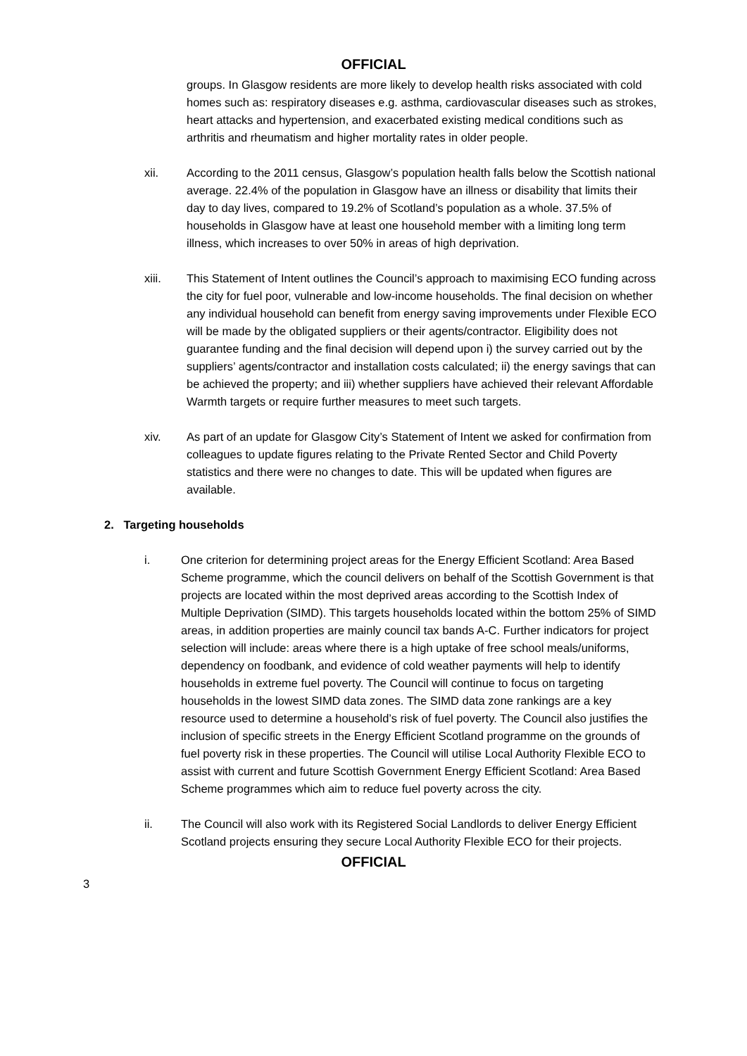OFFICIAL
groups. In Glasgow residents are more likely to develop health risks associated with cold homes such as: respiratory diseases e.g. asthma, cardiovascular diseases such as strokes, heart attacks and hypertension, and exacerbated existing medical conditions such as arthritis and rheumatism and higher mortality rates in older people.
xii. According to the 2011 census, Glasgow’s population health falls below the Scottish national average. 22.4% of the population in Glasgow have an illness or disability that limits their day to day lives, compared to 19.2% of Scotland’s population as a whole. 37.5% of households in Glasgow have at least one household member with a limiting long term illness, which increases to over 50% in areas of high deprivation.
xiii. This Statement of Intent outlines the Council’s approach to maximising ECO funding across the city for fuel poor, vulnerable and low-income households. The final decision on whether any individual household can benefit from energy saving improvements under Flexible ECO will be made by the obligated suppliers or their agents/contractor. Eligibility does not guarantee funding and the final decision will depend upon i) the survey carried out by the suppliers’ agents/contractor and installation costs calculated; ii) the energy savings that can be achieved the property; and iii) whether suppliers have achieved their relevant Affordable Warmth targets or require further measures to meet such targets.
xiv. As part of an update for Glasgow City’s Statement of Intent we asked for confirmation from colleagues to update figures relating to the Private Rented Sector and Child Poverty statistics and there were no changes to date. This will be updated when figures are available.
2. Targeting households
i. One criterion for determining project areas for the Energy Efficient Scotland: Area Based Scheme programme, which the council delivers on behalf of the Scottish Government is that projects are located within the most deprived areas according to the Scottish Index of Multiple Deprivation (SIMD). This targets households located within the bottom 25% of SIMD areas, in addition properties are mainly council tax bands A-C. Further indicators for project selection will include: areas where there is a high uptake of free school meals/uniforms, dependency on foodbank, and evidence of cold weather payments will help to identify households in extreme fuel poverty. The Council will continue to focus on targeting households in the lowest SIMD data zones. The SIMD data zone rankings are a key resource used to determine a household’s risk of fuel poverty. The Council also justifies the inclusion of specific streets in the Energy Efficient Scotland programme on the grounds of fuel poverty risk in these properties. The Council will utilise Local Authority Flexible ECO to assist with current and future Scottish Government Energy Efficient Scotland: Area Based Scheme programmes which aim to reduce fuel poverty across the city.
ii. The Council will also work with its Registered Social Landlords to deliver Energy Efficient Scotland projects ensuring they secure Local Authority Flexible ECO for their projects.
OFFICIAL
3